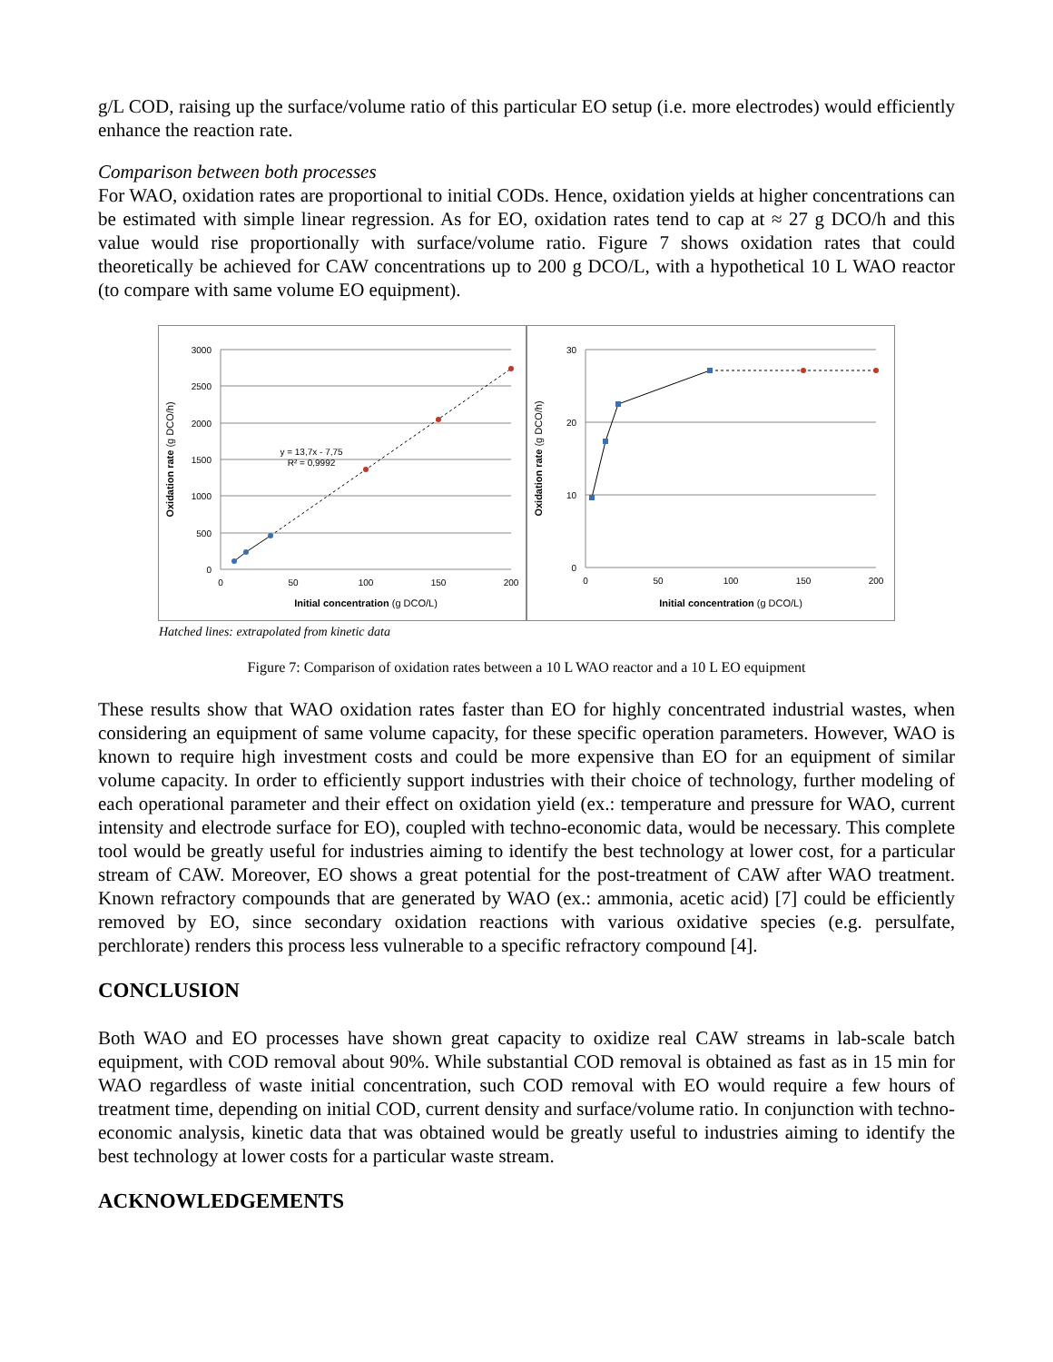g/L COD, raising up the surface/volume ratio of this particular EO setup (i.e. more electrodes) would efficiently enhance the reaction rate.
Comparison between both processes
For WAO, oxidation rates are proportional to initial CODs. Hence, oxidation yields at higher concentrations can be estimated with simple linear regression. As for EO, oxidation rates tend to cap at ≈ 27 g DCO/h and this value would rise proportionally with surface/volume ratio. Figure 7 shows oxidation rates that could theoretically be achieved for CAW concentrations up to 200 g DCO/L, with a hypothetical 10 L WAO reactor (to compare with same volume EO equipment).
3000
2500
2000
1500
1000
500
0
0
50
100
150
200
Initial concentration (g DCO/L)
Oxidation rate (g DCO/h)
y = 13,7x - 7,75
R² = 0,9992
30
20
10
0
0
50
100
150
200
Initial concentration (g DCO/L)
Oxidation rate (g DCO/h)
Hatched lines: extrapolated from kinetic data
Figure 7: Comparison of oxidation rates between a 10 L WAO reactor and a 10 L EO equipment
These results show that WAO oxidation rates faster than EO for highly concentrated industrial wastes, when considering an equipment of same volume capacity, for these specific operation parameters. However, WAO is known to require high investment costs and could be more expensive than EO for an equipment of similar volume capacity. In order to efficiently support industries with their choice of technology, further modeling of each operational parameter and their effect on oxidation yield (ex.: temperature and pressure for WAO, current intensity and electrode surface for EO), coupled with techno-economic data, would be necessary. This complete tool would be greatly useful for industries aiming to identify the best technology at lower cost, for a particular stream of CAW. Moreover, EO shows a great potential for the post-treatment of CAW after WAO treatment. Known refractory compounds that are generated by WAO (ex.: ammonia, acetic acid) [7] could be efficiently removed by EO, since secondary oxidation reactions with various oxidative species (e.g. persulfate, perchlorate) renders this process less vulnerable to a specific refractory compound [4].
CONCLUSION
Both WAO and EO processes have shown great capacity to oxidize real CAW streams in lab-scale batch equipment, with COD removal about 90%. While substantial COD removal is obtained as fast as in 15 min for WAO regardless of waste initial concentration, such COD removal with EO would require a few hours of treatment time, depending on initial COD, current density and surface/volume ratio. In conjunction with techno-economic analysis, kinetic data that was obtained would be greatly useful to industries aiming to identify the best technology at lower costs for a particular waste stream.
ACKNOWLEDGEMENTS